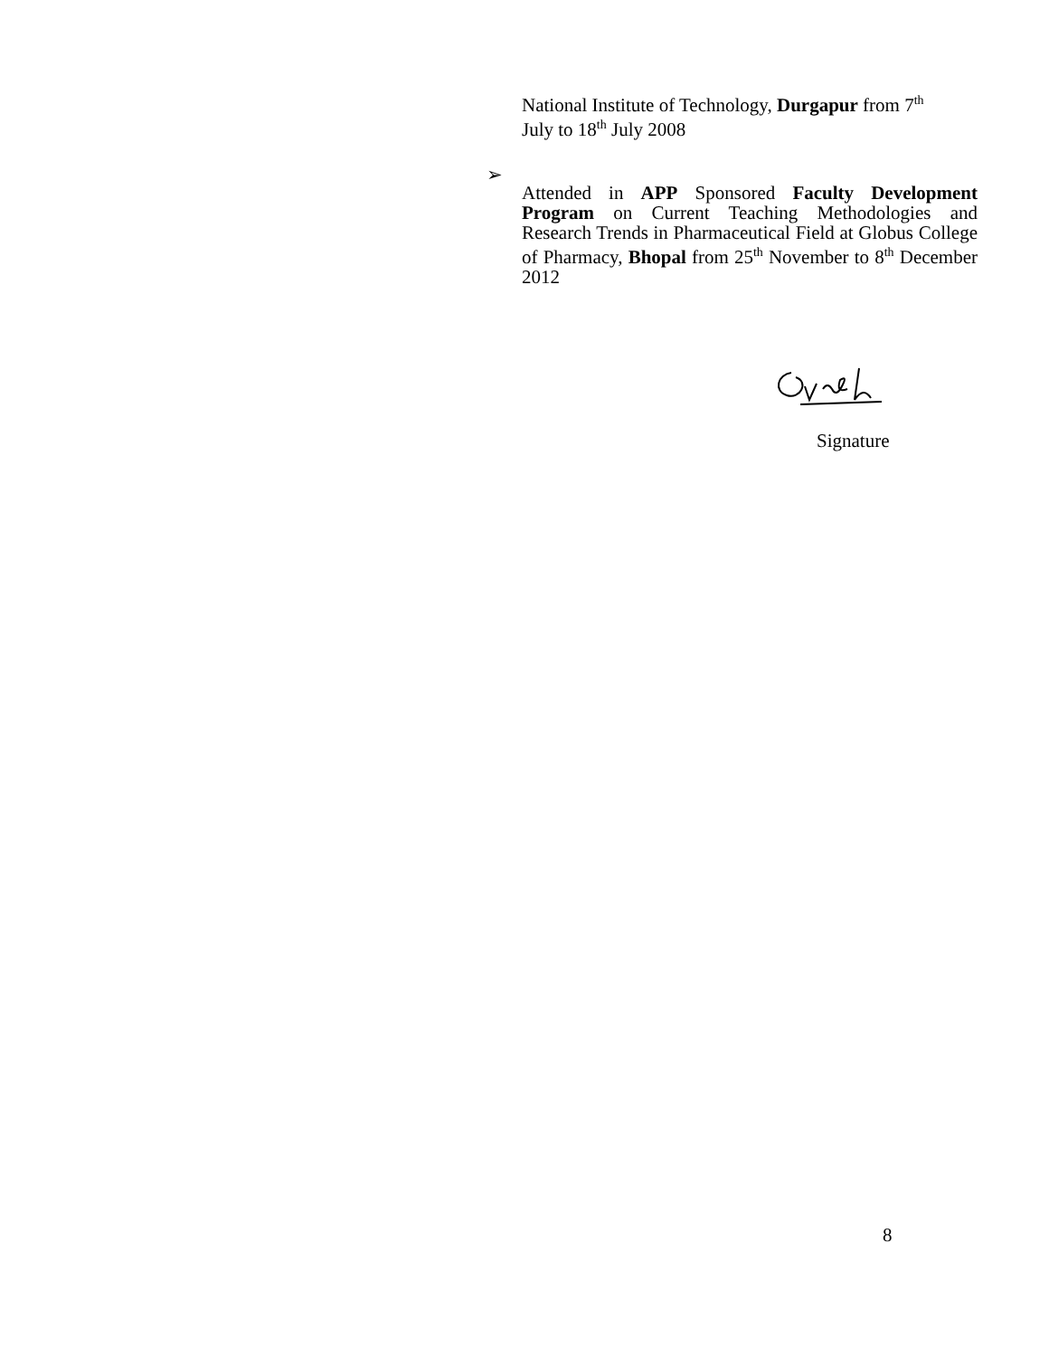National Institute of Technology, Durgapur from 7<sup>th</sup>
July to 18<sup>th</sup> July 2008
➢
Attended in APP Sponsored Faculty Development Program on Current Teaching Methodologies and Research Trends in Pharmaceutical Field at Globus College of Pharmacy, Bhopal from 25<sup>th</sup> November to 8<sup>th</sup> December 2012
Signature
8